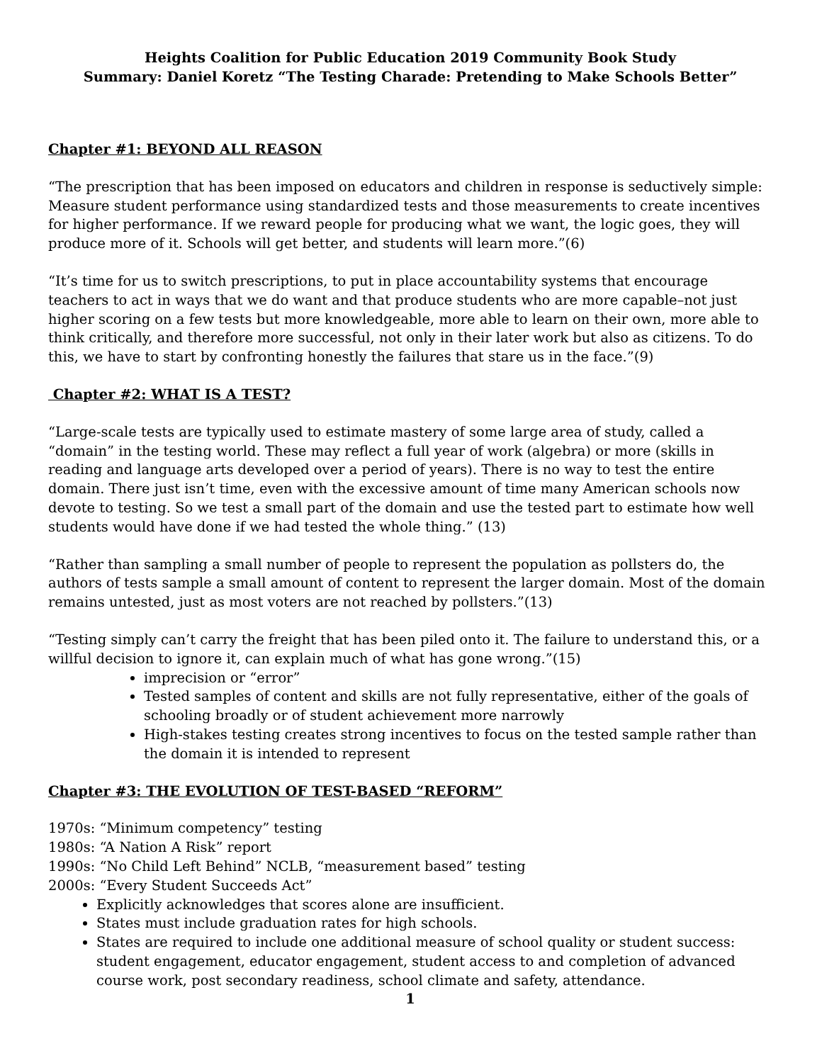Heights Coalition for Public Education 2019 Community Book Study
Summary: Daniel Koretz “The Testing Charade: Pretending to Make Schools Better”
Chapter #1: BEYOND ALL REASON
“The prescription that has been imposed on educators and children in response is seductively simple: Measure student performance using standardized tests and those measurements to create incentives for higher performance. If we reward people for producing what we want, the logic goes, they will produce more of it. Schools will get better, and students will learn more.”(6)
“It’s time for us to switch prescriptions, to put in place accountability systems that encourage teachers to act in ways that we do want and that produce students who are more capable–not just higher scoring on a few tests but more knowledgeable, more able to learn on their own, more able to think critically, and therefore more successful, not only in their later work but also as citizens. To do this, we have to start by confronting honestly the failures that stare us in the face.”(9)
Chapter #2: WHAT IS A TEST?
“Large-scale tests are typically used to estimate mastery of some large area of study, called a “domain” in the testing world. These may reflect a full year of work (algebra) or more (skills in reading and language arts developed over a period of years). There is no way to test the entire domain. There just isn’t time, even with the excessive amount of time many American schools now devote to testing. So we test a small part of the domain and use the tested part to estimate how well students would have done if we had tested the whole thing.” (13)
“Rather than sampling a small number of people to represent the population as pollsters do, the authors of tests sample a small amount of content to represent the larger domain. Most of the domain remains untested, just as most voters are not reached by pollsters.”(13)
“Testing simply can’t carry the freight that has been piled onto it. The failure to understand this, or a willful decision to ignore it, can explain much of what has gone wrong.”(15)
imprecision or “error”
Tested samples of content and skills are not fully representative, either of the goals of schooling broadly or of student achievement more narrowly
High-stakes testing creates strong incentives to focus on the tested sample rather than the domain it is intended to represent
Chapter #3: THE EVOLUTION OF TEST-BASED “REFORM”
1970s: “Minimum competency” testing
1980s: “A Nation A Risk” report
1990s: “No Child Left Behind” NCLB, “measurement based” testing
2000s: “Every Student Succeeds Act”
Explicitly acknowledges that scores alone are insufficient.
States must include graduation rates for high schools.
States are required to include one additional measure of school quality or student success: student engagement, educator engagement, student access to and completion of advanced course work, post secondary readiness, school climate and safety, attendance.
1